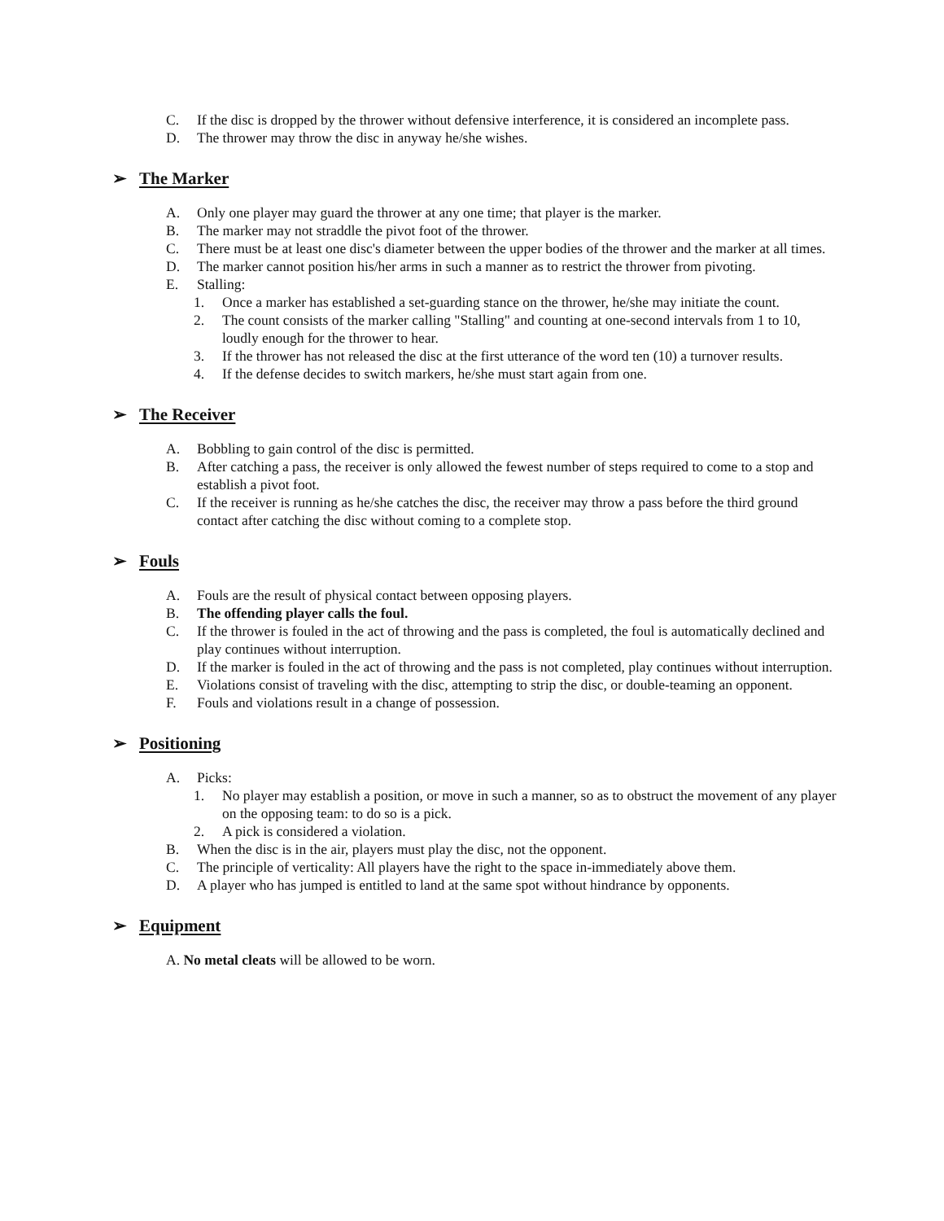C. If the disc is dropped by the thrower without defensive interference, it is considered an incomplete pass.
D. The thrower may throw the disc in anyway he/she wishes.
➢ The Marker
A. Only one player may guard the thrower at any one time; that player is the marker.
B. The marker may not straddle the pivot foot of the thrower.
C. There must be at least one disc's diameter between the upper bodies of the thrower and the marker at all times.
D. The marker cannot position his/her arms in such a manner as to restrict the thrower from pivoting.
E. Stalling:
1. Once a marker has established a set-guarding stance on the thrower, he/she may initiate the count.
2. The count consists of the marker calling "Stalling" and counting at one-second intervals from 1 to 10, loudly enough for the thrower to hear.
3. If the thrower has not released the disc at the first utterance of the word ten (10) a turnover results.
4. If the defense decides to switch markers, he/she must start again from one.
➢ The Receiver
A. Bobbling to gain control of the disc is permitted.
B. After catching a pass, the receiver is only allowed the fewest number of steps required to come to a stop and establish a pivot foot.
C. If the receiver is running as he/she catches the disc, the receiver may throw a pass before the third ground contact after catching the disc without coming to a complete stop.
➢ Fouls
A. Fouls are the result of physical contact between opposing players.
B. The offending player calls the foul.
C. If the thrower is fouled in the act of throwing and the pass is completed, the foul is automatically declined and play continues without interruption.
D. If the marker is fouled in the act of throwing and the pass is not completed, play continues without interruption.
E. Violations consist of traveling with the disc, attempting to strip the disc, or double-teaming an opponent.
F. Fouls and violations result in a change of possession.
➢ Positioning
A. Picks:
1. No player may establish a position, or move in such a manner, so as to obstruct the movement of any player on the opposing team: to do so is a pick.
2. A pick is considered a violation.
B. When the disc is in the air, players must play the disc, not the opponent.
C. The principle of verticality: All players have the right to the space in-immediately above them.
D. A player who has jumped is entitled to land at the same spot without hindrance by opponents.
➢ Equipment
A. No metal cleats will be allowed to be worn.